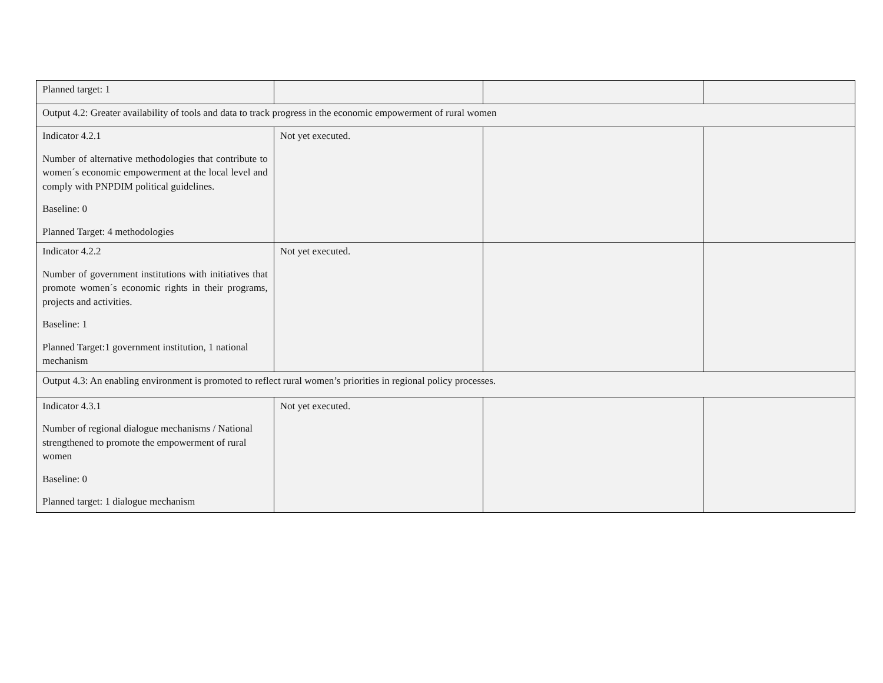| Planned target: 1 | | | |
| Output 4.2: Greater availability of tools and data to track progress in the economic empowerment of rural women | | | |
| Indicator 4.2.1 Number of alternative methodologies that contribute to women´s economic empowerment at the local level and comply with PNPDIM political guidelines. Baseline: 0 Planned Target: 4 methodologies | Not yet executed. | | |
| Indicator 4.2.2 Number of government institutions with initiatives that promote women´s economic rights in their programs, projects and activities. Baseline: 1 Planned Target:1 government institution, 1 national mechanism | Not yet executed. | | |
| Output 4.3: An enabling environment is promoted to reflect rural women’s priorities in regional policy processes. | | | |
| Indicator 4.3.1 Number of regional dialogue mechanisms / National strengthened to promote the empowerment of rural women Baseline: 0 Planned target: 1 dialogue mechanism | Not yet executed. | | |